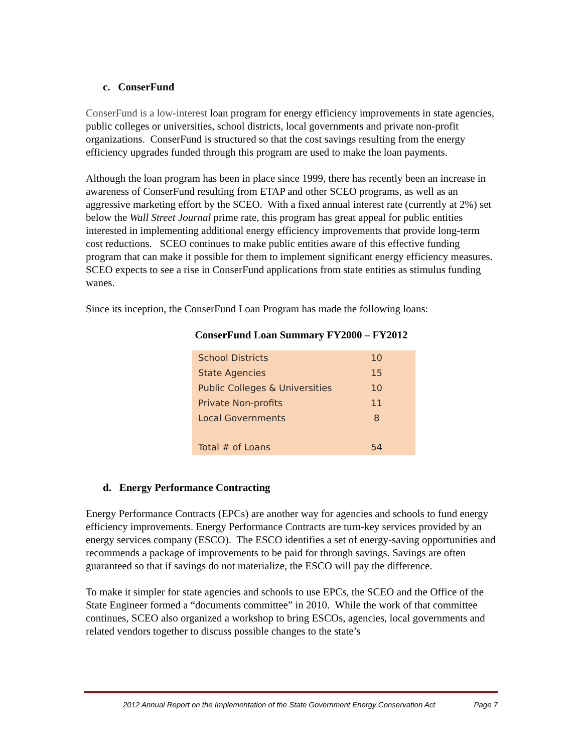c. ConserFund
ConserFund is a low-interest loan program for energy efficiency improvements in state agencies, public colleges or universities, school districts, local governments and private non-profit organizations. ConserFund is structured so that the cost savings resulting from the energy efficiency upgrades funded through this program are used to make the loan payments.
Although the loan program has been in place since 1999, there has recently been an increase in awareness of ConserFund resulting from ETAP and other SCEO programs, as well as an aggressive marketing effort by the SCEO. With a fixed annual interest rate (currently at 2%) set below the Wall Street Journal prime rate, this program has great appeal for public entities interested in implementing additional energy efficiency improvements that provide long-term cost reductions. SCEO continues to make public entities aware of this effective funding program that can make it possible for them to implement significant energy efficiency measures. SCEO expects to see a rise in ConserFund applications from state entities as stimulus funding wanes.
Since its inception, the ConserFund Loan Program has made the following loans:
ConserFund Loan Summary FY2000 – FY2012
| School Districts | 10 |
| State Agencies | 15 |
| Public Colleges & Universities | 10 |
| Private Non-profits | 11 |
| Local Governments | 8 |
| Total # of Loans | 54 |
d. Energy Performance Contracting
Energy Performance Contracts (EPCs) are another way for agencies and schools to fund energy efficiency improvements. Energy Performance Contracts are turn-key services provided by an energy services company (ESCO). The ESCO identifies a set of energy-saving opportunities and recommends a package of improvements to be paid for through savings. Savings are often guaranteed so that if savings do not materialize, the ESCO will pay the difference.
To make it simpler for state agencies and schools to use EPCs, the SCEO and the Office of the State Engineer formed a “documents committee” in 2010. While the work of that committee continues, SCEO also organized a workshop to bring ESCOs, agencies, local governments and related vendors together to discuss possible changes to the state’s
2012 Annual Report on the Implementation of the State Government Energy Conservation Act Page 7